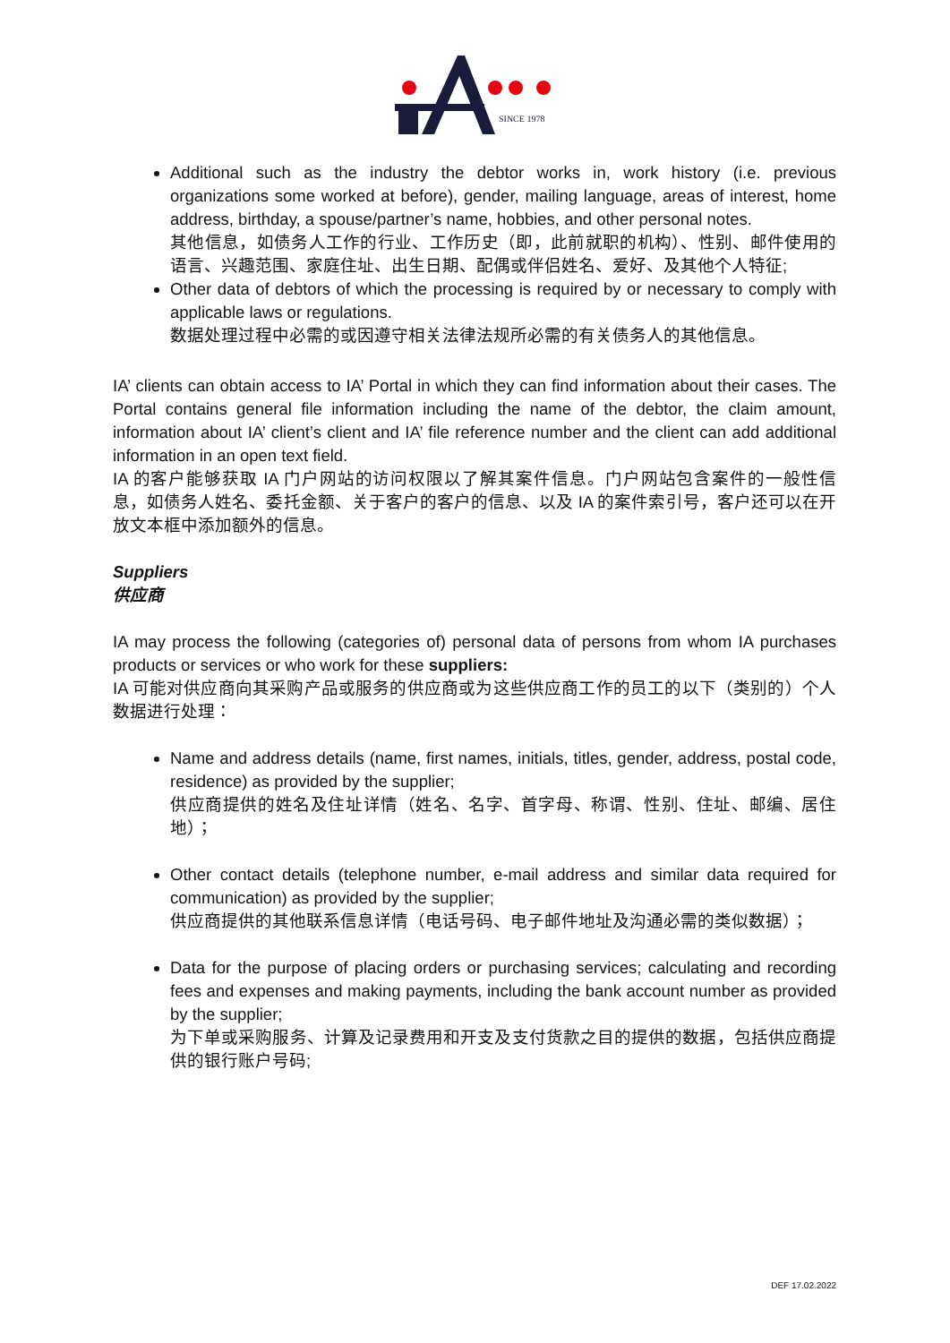SINCE 1978
Additional such as the industry the debtor works in, work history (i.e. previous organizations some worked at before), gender, mailing language, areas of interest, home address, birthday, a spouse/partner’s name, hobbies, and other personal notes.
其他信息，如债务人工作的行业、工作历史（即，此前就职的机构）、性别、邮件使用的语言、兴趣范围、家庭住址、出生日期、配偶或伴侣姓名、爱好、及其他个人特征;
Other data of debtors of which the processing is required by or necessary to comply with applicable laws or regulations.
数据处理过程中必需的或因遵守相关法律法规所必需的有关债务人的其他信息。
IA’ clients can obtain access to IA’ Portal in which they can find information about their cases. The Portal contains general file information including the name of the debtor, the claim amount, information about IA’ client’s client and IA’ file reference number and the client can add additional information in an open text field.
IA 的客户能够获取 IA 门户网站的访问权限以了解其案件信息。门户网站包含案件的一般性信息，如债务人姓名、委托金额、关于客户的客户的信息、以及 IA 的案件索引号，客户还可以在开放文本框中添加额外的信息。
Suppliers
供应商
IA may process the following (categories of) personal data of persons from whom IA purchases products or services or who work for these suppliers:
IA 可能对供应商向其采购产品或服务的供应商或为这些供应商工作的员工的以下（类别的）个人数据进行处理：
Name and address details (name, first names, initials, titles, gender, address, postal code, residence) as provided by the supplier;
供应商提供的姓名及住址详情（姓名、名字、首字母、称谓、性别、住址、邮编、居住地）；
Other contact details (telephone number, e-mail address and similar data required for communication) as provided by the supplier;
供应商提供的其他联系信息详情（电话号码、电子邮件地址及沟通必需的类似数据）；
Data for the purpose of placing orders or purchasing services; calculating and recording fees and expenses and making payments, including the bank account number as provided by the supplier;
为下单或采购服务、计算及记录费用和开支及支付货款之目的提供的数据，包括供应商提供的银行账户号码;
DEF 17.02.2022